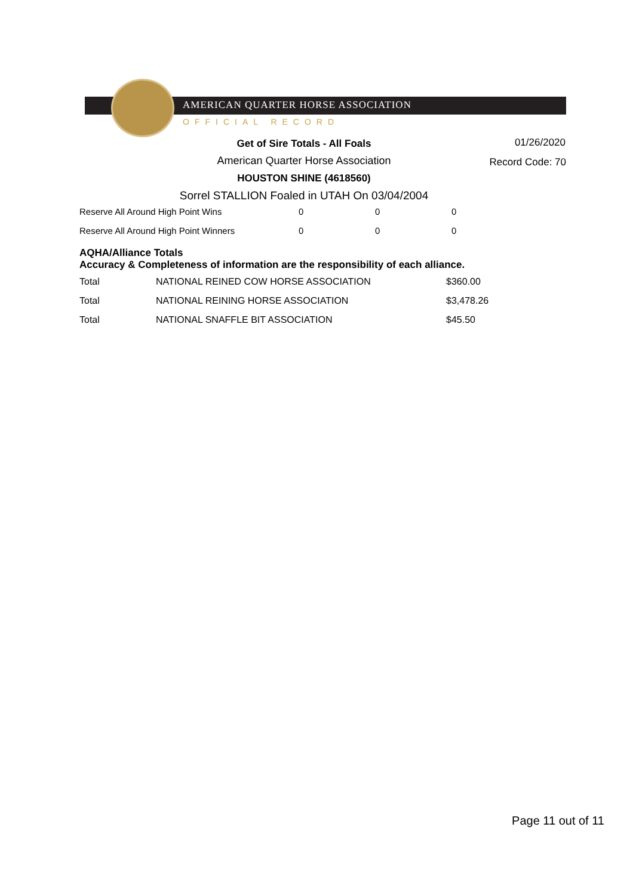AMERICAN QUARTER HORSE ASSOCIATION
OFFICIAL RECORD
01/26/2020
Record Code: 70
Get of Sire Totals - All Foals
American Quarter Horse Association
HOUSTON SHINE (4618560)
Sorrel STALLION Foaled in UTAH On 03/04/2004
| Reserve All Around High Point Wins | 0 | 0 | 0 |
| Reserve All Around High Point Winners | 0 | 0 | 0 |
AQHA/Alliance Totals
Accuracy & Completeness of information are the responsibility of each alliance.
| Total | NATIONAL REINED COW HORSE ASSOCIATION | $360.00 |
| Total | NATIONAL REINING HORSE ASSOCIATION | $3,478.26 |
| Total | NATIONAL SNAFFLE BIT ASSOCIATION | $45.50 |
Page 11 out of 11